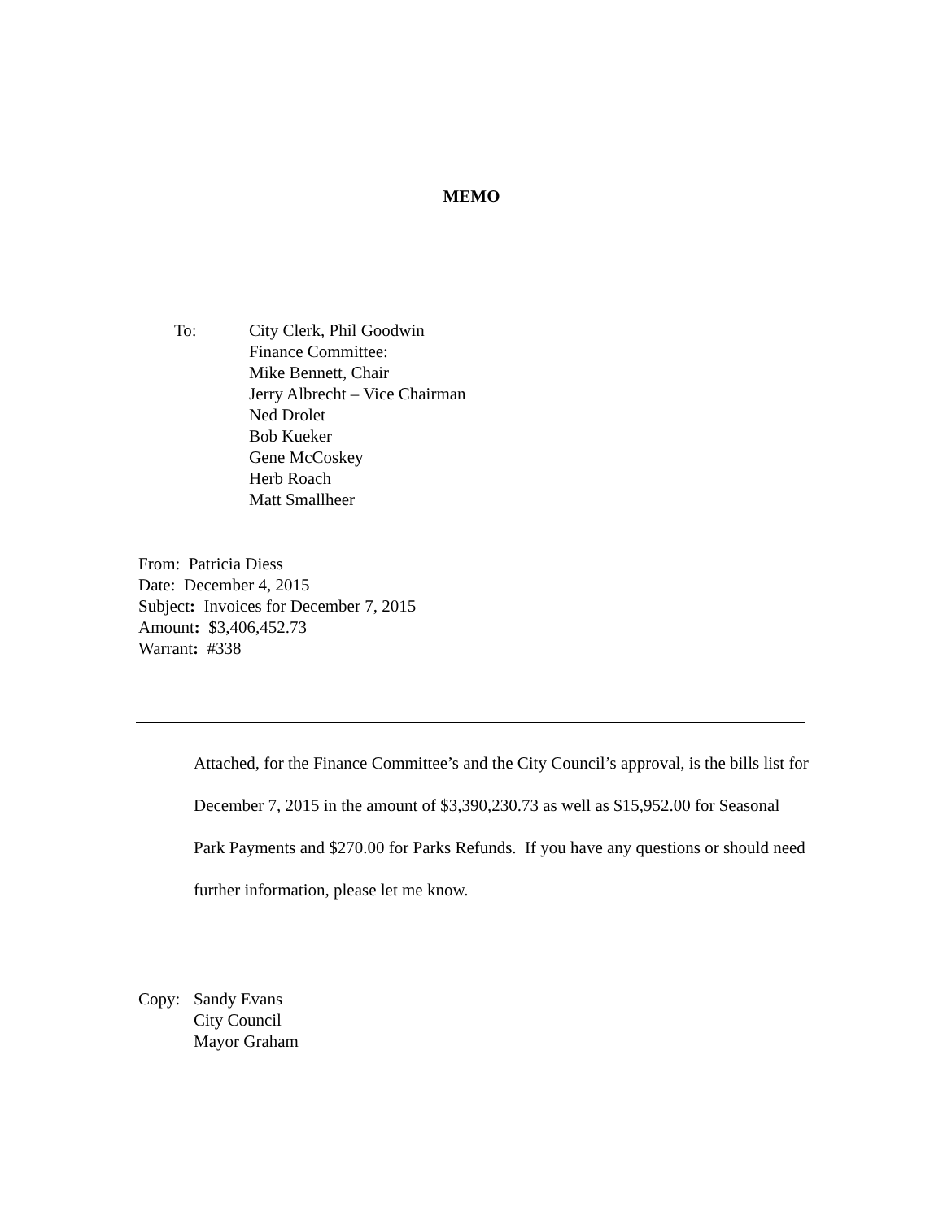MEMO
To: City Clerk, Phil Goodwin
Finance Committee:
Mike Bennett, Chair
Jerry Albrecht – Vice Chairman
Ned Drolet
Bob Kueker
Gene McCoskey
Herb Roach
Matt Smallheer
From: Patricia Diess
Date: December 4, 2015
Subject: Invoices for December 7, 2015
Amount: $3,406,452.73
Warrant: #338
Attached, for the Finance Committee’s and the City Council’s approval, is the bills list for December 7, 2015 in the amount of $3,390,230.73 as well as $15,952.00 for Seasonal Park Payments and $270.00 for Parks Refunds. If you have any questions or should need further information, please let me know.
Copy: Sandy Evans
City Council
Mayor Graham